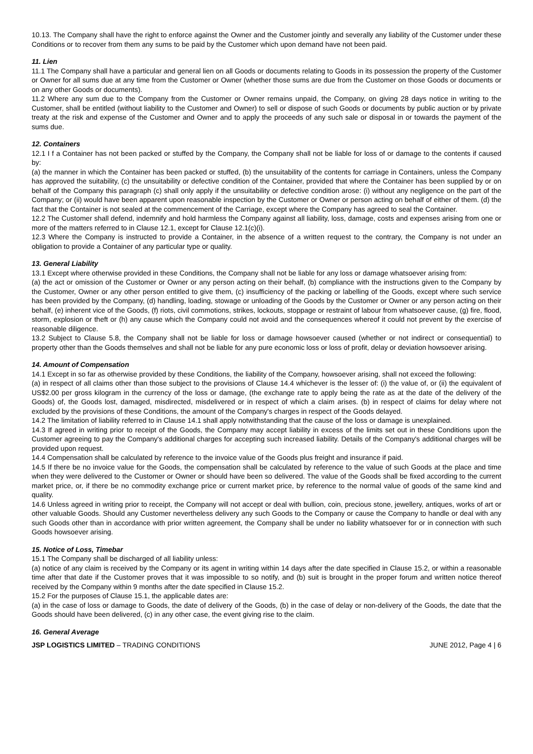10.13. The Company shall have the right to enforce against the Owner and the Customer jointly and severally any liability of the Customer under these Conditions or to recover from them any sums to be paid by the Customer which upon demand have not been paid.
11. Lien
11.1 The Company shall have a particular and general lien on all Goods or documents relating to Goods in its possession the property of the Customer or Owner for all sums due at any time from the Customer or Owner (whether those sums are due from the Customer on those Goods or documents or on any other Goods or documents).
11.2 Where any sum due to the Company from the Customer or Owner remains unpaid, the Company, on giving 28 days notice in writing to the Customer, shall be entitled (without liability to the Customer and Owner) to sell or dispose of such Goods or documents by public auction or by private treaty at the risk and expense of the Customer and Owner and to apply the proceeds of any such sale or disposal in or towards the payment of the sums due.
12. Containers
12.1 I f a Container has not been packed or stuffed by the Company, the Company shall not be liable for loss of or damage to the contents if caused by:
(a) the manner in which the Container has been packed or stuffed, (b) the unsuitability of the contents for carriage in Containers, unless the Company has approved the suitability, (c) the unsuitability or defective condition of the Container, provided that where the Container has been supplied by or on behalf of the Company this paragraph (c) shall only apply if the unsuitability or defective condition arose: (i) without any negligence on the part of the Company; or (ii) would have been apparent upon reasonable inspection by the Customer or Owner or person acting on behalf of either of them. (d) the fact that the Container is not sealed at the commencement of the Carriage, except where the Company has agreed to seal the Container.
12.2 The Customer shall defend, indemnify and hold harmless the Company against all liability, loss, damage, costs and expenses arising from one or more of the matters referred to in Clause 12.1, except for Clause 12.1(c)(i).
12.3 Where the Company is instructed to provide a Container, in the absence of a written request to the contrary, the Company is not under an obligation to provide a Container of any particular type or quality.
13. General Liability
13.1 Except where otherwise provided in these Conditions, the Company shall not be liable for any loss or damage whatsoever arising from:
(a) the act or omission of the Customer or Owner or any person acting on their behalf, (b) compliance with the instructions given to the Company by the Customer, Owner or any other person entitled to give them, (c) insufficiency of the packing or labelling of the Goods, except where such service has been provided by the Company, (d) handling, loading, stowage or unloading of the Goods by the Customer or Owner or any person acting on their behalf, (e) inherent vice of the Goods, (f) riots, civil commotions, strikes, lockouts, stoppage or restraint of labour from whatsoever cause, (g) fire, flood, storm, explosion or theft or (h) any cause which the Company could not avoid and the consequences whereof it could not prevent by the exercise of reasonable diligence.
13.2 Subject to Clause 5.8, the Company shall not be liable for loss or damage howsoever caused (whether or not indirect or consequential) to property other than the Goods themselves and shall not be liable for any pure economic loss or loss of profit, delay or deviation howsoever arising.
14. Amount of Compensation
14.1 Except in so far as otherwise provided by these Conditions, the liability of the Company, howsoever arising, shall not exceed the following:
(a) in respect of all claims other than those subject to the provisions of Clause 14.4 whichever is the lesser of: (i) the value of, or (ii) the equivalent of US$2.00 per gross kilogram in the currency of the loss or damage, (the exchange rate to apply being the rate as at the date of the delivery of the Goods) of, the Goods lost, damaged, misdirected, misdelivered or in respect of which a claim arises. (b) in respect of claims for delay where not excluded by the provisions of these Conditions, the amount of the Company's charges in respect of the Goods delayed.
14.2 The limitation of liability referred to in Clause 14.1 shall apply notwithstanding that the cause of the loss or damage is unexplained.
14.3 If agreed in writing prior to receipt of the Goods, the Company may accept liability in excess of the limits set out in these Conditions upon the Customer agreeing to pay the Company's additional charges for accepting such increased liability. Details of the Company's additional charges will be provided upon request.
14.4 Compensation shall be calculated by reference to the invoice value of the Goods plus freight and insurance if paid.
14.5 If there be no invoice value for the Goods, the compensation shall be calculated by reference to the value of such Goods at the place and time when they were delivered to the Customer or Owner or should have been so delivered. The value of the Goods shall be fixed according to the current market price, or, if there be no commodity exchange price or current market price, by reference to the normal value of goods of the same kind and quality.
14.6 Unless agreed in writing prior to receipt, the Company will not accept or deal with bullion, coin, precious stone, jewellery, antiques, works of art or other valuable Goods. Should any Customer nevertheless delivery any such Goods to the Company or cause the Company to handle or deal with any such Goods other than in accordance with prior written agreement, the Company shall be under no liability whatsoever for or in connection with such Goods howsoever arising.
15. Notice of Loss, Timebar
15.1 The Company shall be discharged of all liability unless:
(a) notice of any claim is received by the Company or its agent in writing within 14 days after the date specified in Clause 15.2, or within a reasonable time after that date if the Customer proves that it was impossible to so notify, and (b) suit is brought in the proper forum and written notice thereof received by the Company within 9 months after the date specified in Clause 15.2.
15.2 For the purposes of Clause 15.1, the applicable dates are:
(a) in the case of loss or damage to Goods, the date of delivery of the Goods, (b) in the case of delay or non-delivery of the Goods, the date that the Goods should have been delivered, (c) in any other case, the event giving rise to the claim.
16. General Average
JSP LOGISTICS LIMITED – TRADING CONDITIONS JUNE 2012, Page 4 | 6